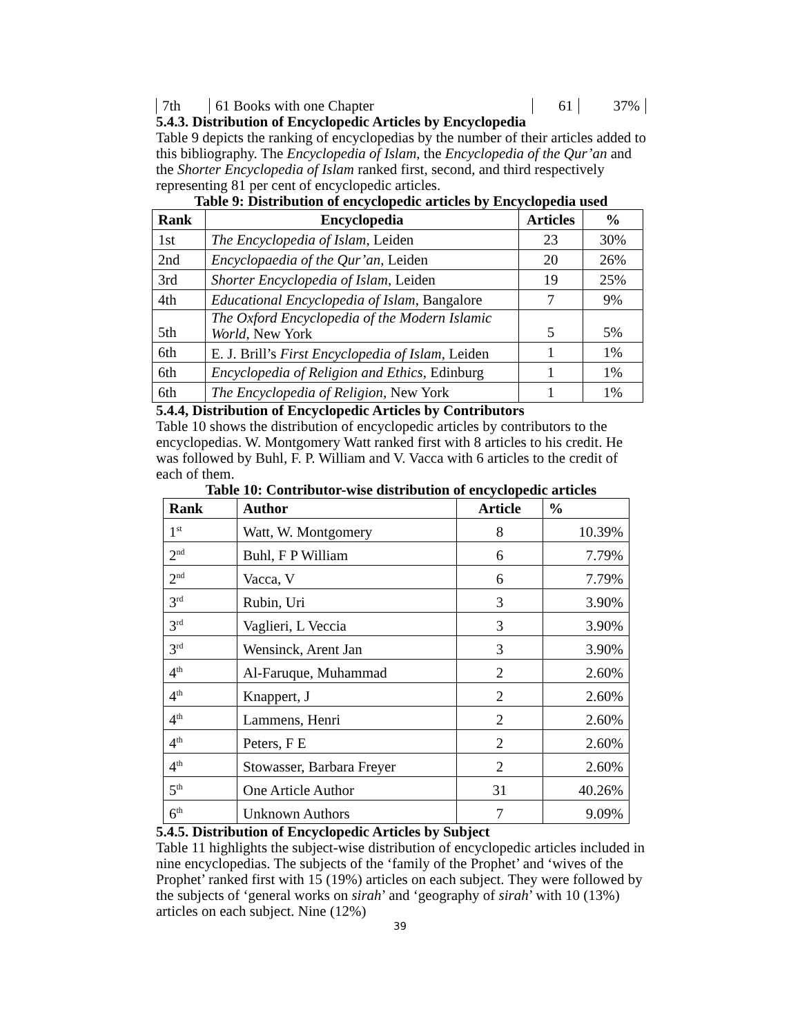| 7th | 61 Books with one Chapter | 61 | 37% |
5.4.3. Distribution of Encyclopedic Articles by Encyclopedia
Table 9 depicts the ranking of encyclopedias by the number of their articles added to this bibliography. The Encyclopedia of Islam, the Encyclopedia of the Qur’an and the Shorter Encyclopedia of Islam ranked first, second, and third respectively representing 81 per cent of encyclopedic articles.
Table 9: Distribution of encyclopedic articles by Encyclopedia used
| Rank | Encyclopedia | Articles | % |
| --- | --- | --- | --- |
| 1st | The Encyclopedia of Islam , Leiden | 23 | 30% |
| 2nd | Encyclopaedia of the Qur’an , Leiden | 20 | 26% |
| 3rd | Shorter Encyclopedia of Islam , Leiden | 19 | 25% |
| 4th | Educational Encyclopedia of Islam , Bangalore | 7 | 9% |
| 5th | The Oxford Encyclopedia of the Modern Islamic World , New York | 5 | 5% |
| 6th | E. J. Brill’s First Encyclopedia of Islam , Leiden | 1 | 1% |
| 6th | Encyclopedia of Religion and Ethics , Edinburg | 1 | 1% |
| 6th | The Encyclopedia of Religion , New York | 1 | 1% |
5.4.4, Distribution of Encyclopedic Articles by Contributors
Table 10 shows the distribution of encyclopedic articles by contributors to the encyclopedias. W. Montgomery Watt ranked first with 8 articles to his credit. He was followed by Buhl, F. P. William and V. Vacca with 6 articles to the credit of each of them.
Table 10: Contributor-wise distribution of encyclopedic articles
| Rank | Author | Article | % |
| --- | --- | --- | --- |
| 1<sup>st</sup> | Watt, W. Montgomery | 8 | 10.39% |
| 2<sup>nd</sup> | Buhl, F P William | 6 | 7.79% |
| 2<sup>nd</sup> | Vacca, V | 6 | 7.79% |
| 3<sup>rd</sup> | Rubin, Uri | 3 | 3.90% |
| 3<sup>rd</sup> | Vaglieri, L Veccia | 3 | 3.90% |
| 3<sup>rd</sup> | Wensinck, Arent Jan | 3 | 3.90% |
| 4<sup>th</sup> | Al-Faruque, Muhammad | 2 | 2.60% |
| 4<sup>th</sup> | Knappert, J | 2 | 2.60% |
| 4<sup>th</sup> | Lammens, Henri | 2 | 2.60% |
| 4<sup>th</sup> | Peters, F E | 2 | 2.60% |
| 4<sup>th</sup> | Stowasser, Barbara Freyer | 2 | 2.60% |
| 5<sup>th</sup> | One Article Author | 31 | 40.26% |
| 6<sup>th</sup> | Unknown Authors | 7 | 9.09% |
5.4.5. Distribution of Encyclopedic Articles by Subject
Table 11 highlights the subject-wise distribution of encyclopedic articles included in nine encyclopedias. The subjects of the ‘family of the Prophet’ and ‘wives of the Prophet’ ranked first with 15 (19%) articles on each subject. They were followed by the subjects of ‘general works on sirah’ and ‘geography of sirah’ with 10 (13%) articles on each subject. Nine (12%)
39